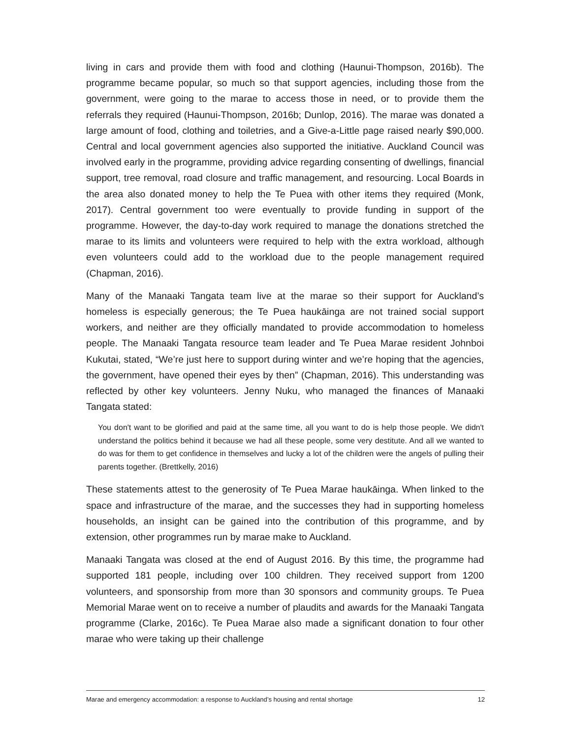living in cars and provide them with food and clothing (Haunui-Thompson, 2016b). The programme became popular, so much so that support agencies, including those from the government, were going to the marae to access those in need, or to provide them the referrals they required (Haunui-Thompson, 2016b; Dunlop, 2016). The marae was donated a large amount of food, clothing and toiletries, and a Give-a-Little page raised nearly $90,000. Central and local government agencies also supported the initiative. Auckland Council was involved early in the programme, providing advice regarding consenting of dwellings, financial support, tree removal, road closure and traffic management, and resourcing. Local Boards in the area also donated money to help the Te Puea with other items they required (Monk, 2017). Central government too were eventually to provide funding in support of the programme. However, the day-to-day work required to manage the donations stretched the marae to its limits and volunteers were required to help with the extra workload, although even volunteers could add to the workload due to the people management required (Chapman, 2016).
Many of the Manaaki Tangata team live at the marae so their support for Auckland’s homeless is especially generous; the Te Puea haukāinga are not trained social support workers, and neither are they officially mandated to provide accommodation to homeless people. The Manaaki Tangata resource team leader and Te Puea Marae resident Johnboi Kukutai, stated, “We’re just here to support during winter and we’re hoping that the agencies, the government, have opened their eyes by then” (Chapman, 2016). This understanding was reflected by other key volunteers. Jenny Nuku, who managed the finances of Manaaki Tangata stated:
You don't want to be glorified and paid at the same time, all you want to do is help those people. We didn't understand the politics behind it because we had all these people, some very destitute. And all we wanted to do was for them to get confidence in themselves and lucky a lot of the children were the angels of pulling their parents together. (Brettkelly, 2016)
These statements attest to the generosity of Te Puea Marae haukāinga. When linked to the space and infrastructure of the marae, and the successes they had in supporting homeless households, an insight can be gained into the contribution of this programme, and by extension, other programmes run by marae make to Auckland.
Manaaki Tangata was closed at the end of August 2016. By this time, the programme had supported 181 people, including over 100 children. They received support from 1200 volunteers, and sponsorship from more than 30 sponsors and community groups. Te Puea Memorial Marae went on to receive a number of plaudits and awards for the Manaaki Tangata programme (Clarke, 2016c). Te Puea Marae also made a significant donation to four other marae who were taking up their challenge
Marae and emergency accommodation: a response to Auckland’s housing and rental shortage 12